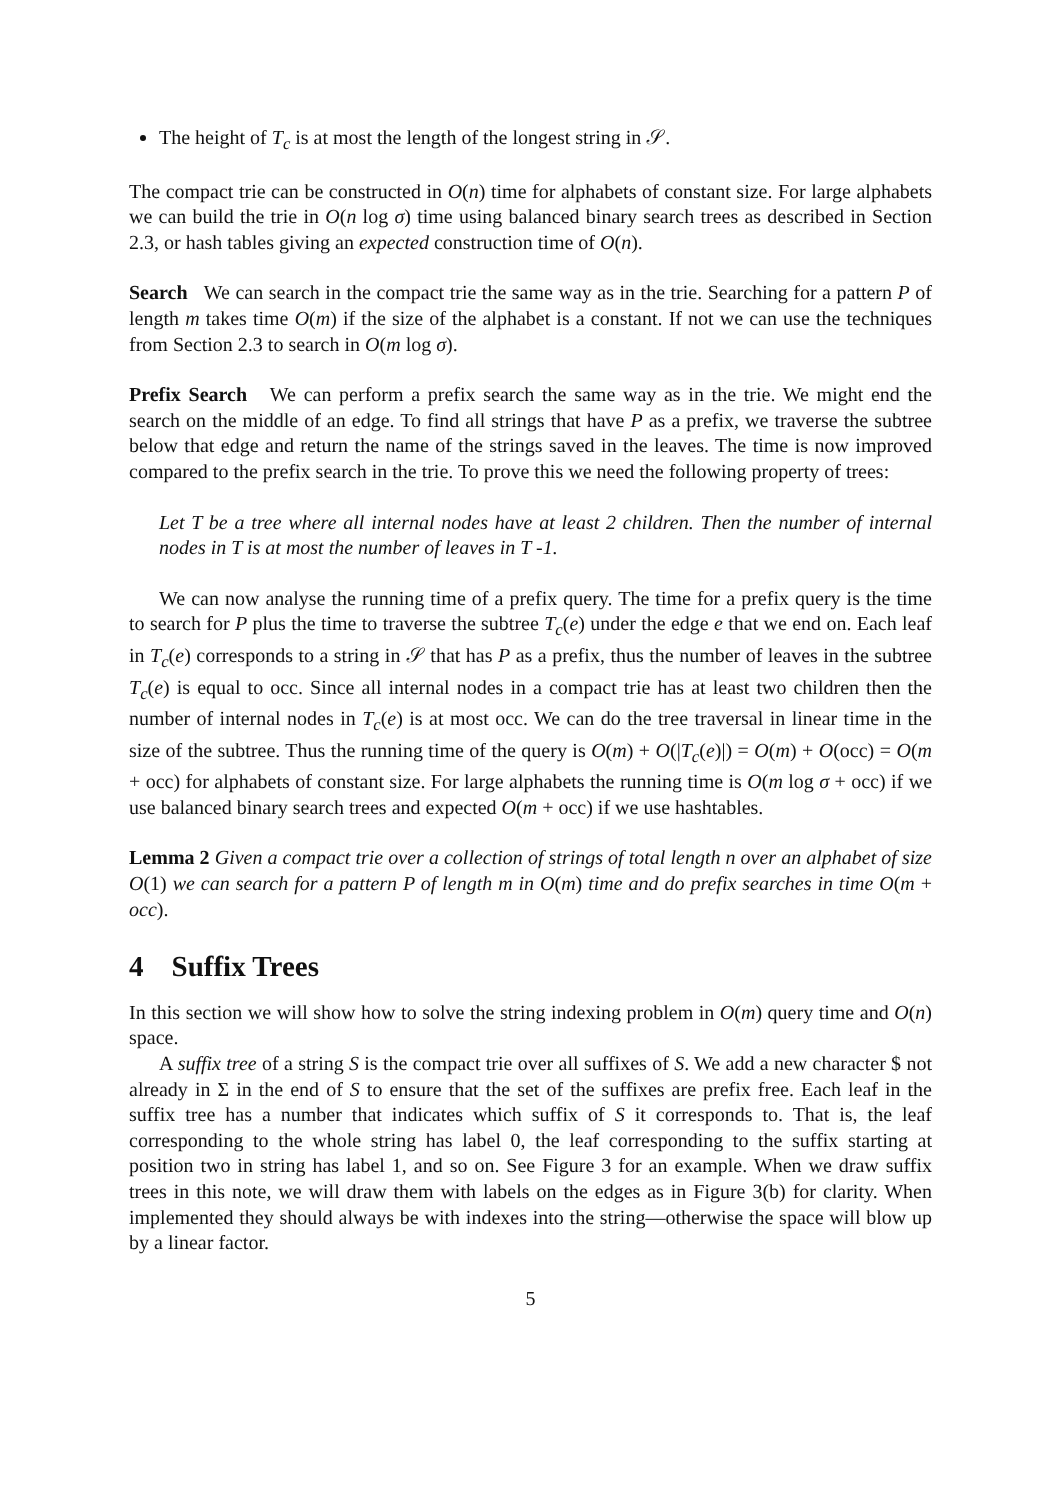The height of T<sub>c</sub> is at most the length of the longest string in 𝒮.
The compact trie can be constructed in O(n) time for alphabets of constant size. For large alphabets we can build the trie in O(n log σ) time using balanced binary search trees as described in Section 2.3, or hash tables giving an expected construction time of O(n).
Search We can search in the compact trie the same way as in the trie. Searching for a pattern P of length m takes time O(m) if the size of the alphabet is a constant. If not we can use the techniques from Section 2.3 to search in O(m log σ).
Prefix Search We can perform a prefix search the same way as in the trie. We might end the search on the middle of an edge. To find all strings that have P as a prefix, we traverse the subtree below that edge and return the name of the strings saved in the leaves. The time is now improved compared to the prefix search in the trie. To prove this we need the following property of trees:
Let T be a tree where all internal nodes have at least 2 children. Then the number of internal nodes in T is at most the number of leaves in T -1.
We can now analyse the running time of a prefix query. The time for a prefix query is the time to search for P plus the time to traverse the subtree T<sub>c</sub>(e) under the edge e that we end on. Each leaf in T<sub>c</sub>(e) corresponds to a string in 𝒮 that has P as a prefix, thus the number of leaves in the subtree T<sub>c</sub>(e) is equal to occ. Since all internal nodes in a compact trie has at least two children then the number of internal nodes in T<sub>c</sub>(e) is at most occ. We can do the tree traversal in linear time in the size of the subtree. Thus the running time of the query is O(m) + O(|T<sub>c</sub>(e)|) = O(m) + O(occ) = O(m + occ) for alphabets of constant size. For large alphabets the running time is O(m log σ + occ) if we use balanced binary search trees and expected O(m + occ) if we use hashtables.
Lemma 2 Given a compact trie over a collection of strings of total length n over an alphabet of size O(1) we can search for a pattern P of length m in O(m) time and do prefix searches in time O(m + occ).
4 Suffix Trees
In this section we will show how to solve the string indexing problem in O(m) query time and O(n) space.
A suffix tree of a string S is the compact trie over all suffixes of S. We add a new character $ not already in Σ in the end of S to ensure that the set of the suffixes are prefix free. Each leaf in the suffix tree has a number that indicates which suffix of S it corresponds to. That is, the leaf corresponding to the whole string has label 0, the leaf corresponding to the suffix starting at position two in string has label 1, and so on. See Figure 3 for an example. When we draw suffix trees in this note, we will draw them with labels on the edges as in Figure 3(b) for clarity. When implemented they should always be with indexes into the string—otherwise the space will blow up by a linear factor.
5